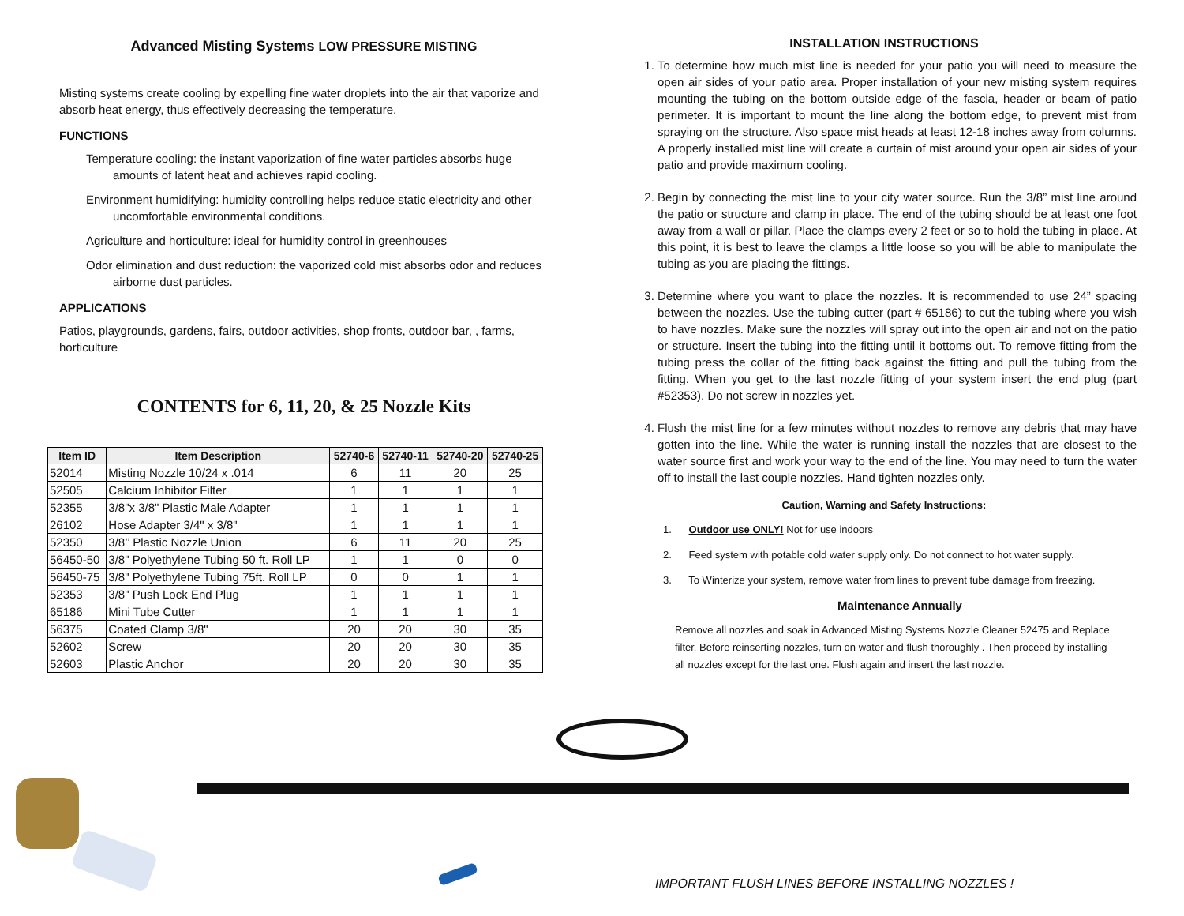Advanced Misting Systems LOW PRESSURE MISTING
Misting systems create cooling by expelling fine water droplets into the air that vaporize and absorb heat energy, thus effectively decreasing the temperature.
FUNCTIONS
Temperature cooling: the instant vaporization of fine water particles absorbs huge amounts of latent heat and achieves rapid cooling.
Environment humidifying: humidity controlling helps reduce static electricity and other uncomfortable environmental conditions.
Agriculture and horticulture: ideal for humidity control in greenhouses
Odor elimination and dust reduction: the vaporized cold mist absorbs odor and reduces airborne dust particles.
APPLICATIONS
Patios, playgrounds, gardens, fairs, outdoor activities, shop fronts, outdoor bar, , farms, horticulture
CONTENTS for 6, 11, 20, & 25 Nozzle Kits
| Item ID | Item Description | 52740-6 | 52740-11 | 52740-20 | 52740-25 |
| --- | --- | --- | --- | --- | --- |
| 52014 | Misting Nozzle 10/24 x .014 | 6 | 11 | 20 | 25 |
| 52505 | Calcium Inhibitor Filter | 1 | 1 | 1 | 1 |
| 52355 | 3/8"x 3/8" Plastic Male Adapter | 1 | 1 | 1 | 1 |
| 26102 | Hose Adapter 3/4" x 3/8" | 1 | 1 | 1 | 1 |
| 52350 | 3/8’’ Plastic Nozzle Union | 6 | 11 | 20 | 25 |
| 56450-50 | 3/8" Polyethylene Tubing 50 ft. Roll LP | 1 | 1 | 0 | 0 |
| 56450-75 | 3/8" Polyethylene Tubing 75ft. Roll LP | 0 | 0 | 1 | 1 |
| 52353 | 3/8" Push Lock End Plug | 1 | 1 | 1 | 1 |
| 65186 | Mini Tube Cutter | 1 | 1 | 1 | 1 |
| 56375 | Coated Clamp 3/8" | 20 | 20 | 30 | 35 |
| 52602 | Screw | 20 | 20 | 30 | 35 |
| 52603 | Plastic Anchor | 20 | 20 | 30 | 35 |
INSTALLATION INSTRUCTIONS
1. To determine how much mist line is needed for your patio you will need to measure the open air sides of your patio area. Proper installation of your new misting system requires mounting the tubing on the bottom outside edge of the fascia, header or beam of patio perimeter. It is important to mount the line along the bottom edge, to prevent mist from spraying on the structure. Also space mist heads at least 12-18 inches away from columns. A properly installed mist line will create a curtain of mist around your open air sides of your patio and provide maximum cooling.
2. Begin by connecting the mist line to your city water source. Run the 3/8” mist line around the patio or structure and clamp in place. The end of the tubing should be at least one foot away from a wall or pillar. Place the clamps every 2 feet or so to hold the tubing in place. At this point, it is best to leave the clamps a little loose so you will be able to manipulate the tubing as you are placing the fittings.
3. Determine where you want to place the nozzles. It is recommended to use 24” spacing between the nozzles. Use the tubing cutter (part # 65186) to cut the tubing where you wish to have nozzles. Make sure the nozzles will spray out into the open air and not on the patio or structure. Insert the tubing into the fitting until it bottoms out. To remove fitting from the tubing press the collar of the fitting back against the fitting and pull the tubing from the fitting. When you get to the last nozzle fitting of your system insert the end plug (part #52353). Do not screw in nozzles yet.
4. Flush the mist line for a few minutes without nozzles to remove any debris that may have gotten into the line. While the water is running install the nozzles that are closest to the water source first and work your way to the end of the line. You may need to turn the water off to install the last couple nozzles. Hand tighten nozzles only.
Caution, Warning and Safety Instructions:
1. Outdoor use ONLY! Not for use indoors
2. Feed system with potable cold water supply only. Do not connect to hot water supply.
3. To Winterize your system, remove water from lines to prevent tube damage from freezing.
Maintenance Annually
Remove all nozzles and soak in Advanced Misting Systems Nozzle Cleaner 52475 and Replace filter. Before reinserting nozzles, turn on water and flush thoroughly . Then proceed by installing all nozzles except for the last one. Flush again and insert the last nozzle.
IMPORTANT FLUSH LINES BEFORE INSTALLING NOZZLES !